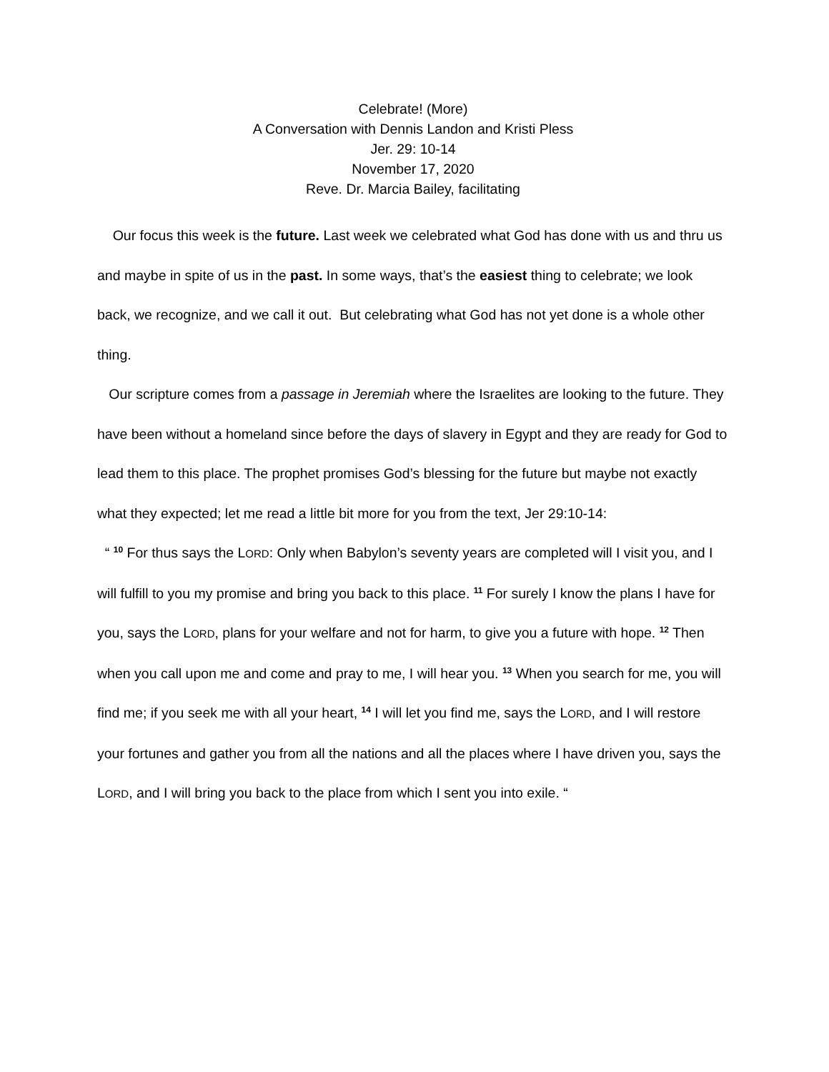Celebrate! (More)
A Conversation with Dennis Landon and Kristi Pless
Jer. 29: 10-14
November 17, 2020
Reve. Dr. Marcia Bailey, facilitating
Our focus this week is the future. Last week we celebrated what God has done with us and thru us and maybe in spite of us in the past. In some ways, that’s the easiest thing to celebrate; we look back, we recognize, and we call it out. But celebrating what God has not yet done is a whole other thing.
Our scripture comes from a passage in Jeremiah where the Israelites are looking to the future. They have been without a homeland since before the days of slavery in Egypt and they are ready for God to lead them to this place. The prophet promises God’s blessing for the future but maybe not exactly what they expected; let me read a little bit more for you from the text, Jer 29:10-14:
“ <sup>10</sup> For thus says the LORD: Only when Babylon’s seventy years are completed will I visit you, and I will fulfill to you my promise and bring you back to this place. <sup>11</sup> For surely I know the plans I have for you, says the LORD, plans for your welfare and not for harm, to give you a future with hope. <sup>12</sup> Then when you call upon me and come and pray to me, I will hear you. <sup>13</sup> When you search for me, you will find me; if you seek me with all your heart, <sup>14</sup> I will let you find me, says the LORD, and I will restore your fortunes and gather you from all the nations and all the places where I have driven you, says the LORD, and I will bring you back to the place from which I sent you into exile. “